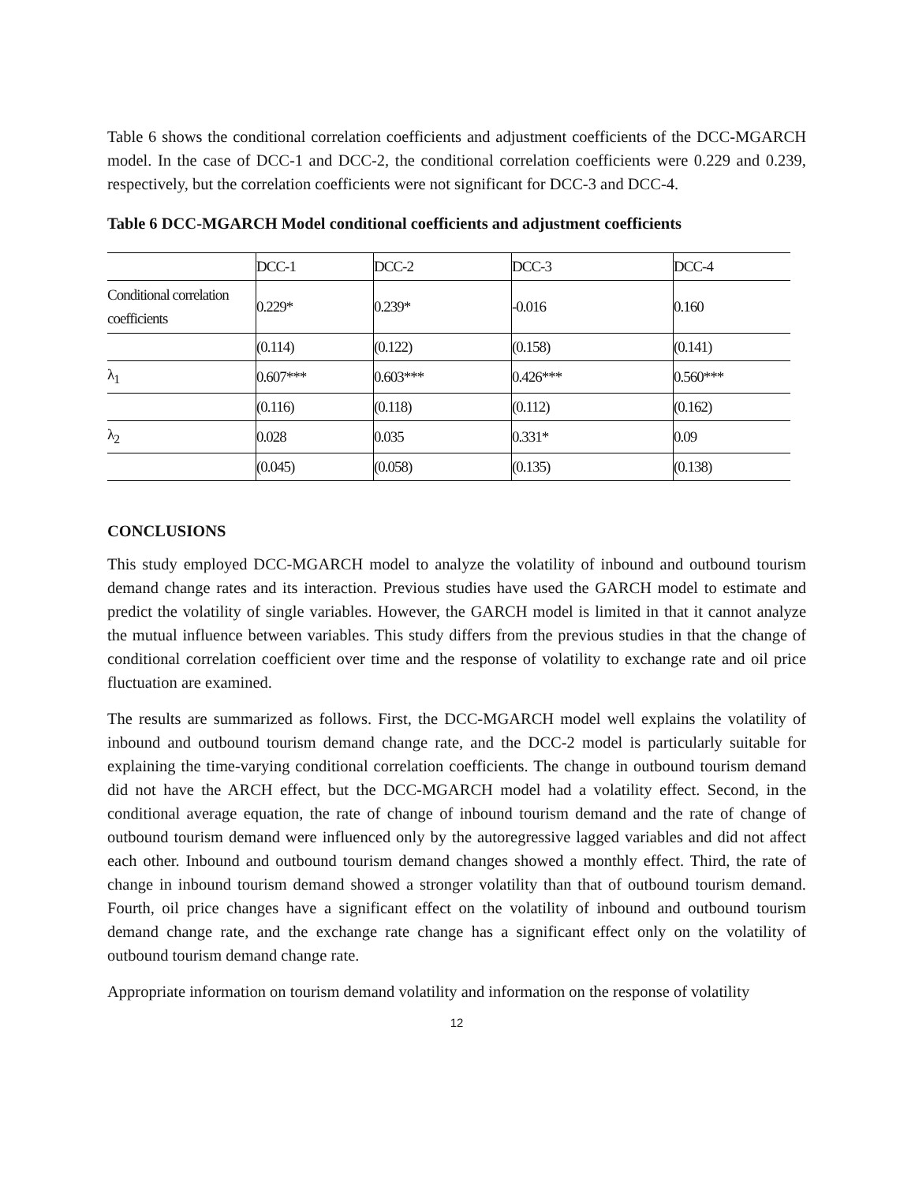Table 6 shows the conditional correlation coefficients and adjustment coefficients of the DCC-MGARCH model. In the case of DCC-1 and DCC-2, the conditional correlation coefficients were 0.229 and 0.239, respectively, but the correlation coefficients were not significant for DCC-3 and DCC-4.
Table 6 DCC-MGARCH Model conditional coefficients and adjustment coefficients
| | DCC-1 | DCC-2 | DCC-3 | DCC-4 |
| Conditional correlation coefficients | 0.229* | 0.239* | -0.016 | 0.160 |
| | (0.114) | (0.122) | (0.158) | (0.141) |
| λ<sub>1</sub> | 0.607*** | 0.603*** | 0.426*** | 0.560*** |
| | (0.116) | (0.118) | (0.112) | (0.162) |
| λ<sub>2</sub> | 0.028 | 0.035 | 0.331* | 0.09 |
| | (0.045) | (0.058) | (0.135) | (0.138) |
CONCLUSIONS
This study employed DCC-MGARCH model to analyze the volatility of inbound and outbound tourism demand change rates and its interaction. Previous studies have used the GARCH model to estimate and predict the volatility of single variables. However, the GARCH model is limited in that it cannot analyze the mutual influence between variables. This study differs from the previous studies in that the change of conditional correlation coefficient over time and the response of volatility to exchange rate and oil price fluctuation are examined.
The results are summarized as follows. First, the DCC-MGARCH model well explains the volatility of inbound and outbound tourism demand change rate, and the DCC-2 model is particularly suitable for explaining the time-varying conditional correlation coefficients. The change in outbound tourism demand did not have the ARCH effect, but the DCC-MGARCH model had a volatility effect. Second, in the conditional average equation, the rate of change of inbound tourism demand and the rate of change of outbound tourism demand were influenced only by the autoregressive lagged variables and did not affect each other. Inbound and outbound tourism demand changes showed a monthly effect. Third, the rate of change in inbound tourism demand showed a stronger volatility than that of outbound tourism demand. Fourth, oil price changes have a significant effect on the volatility of inbound and outbound tourism demand change rate, and the exchange rate change has a significant effect only on the volatility of outbound tourism demand change rate.
Appropriate information on tourism demand volatility and information on the response of volatility
12